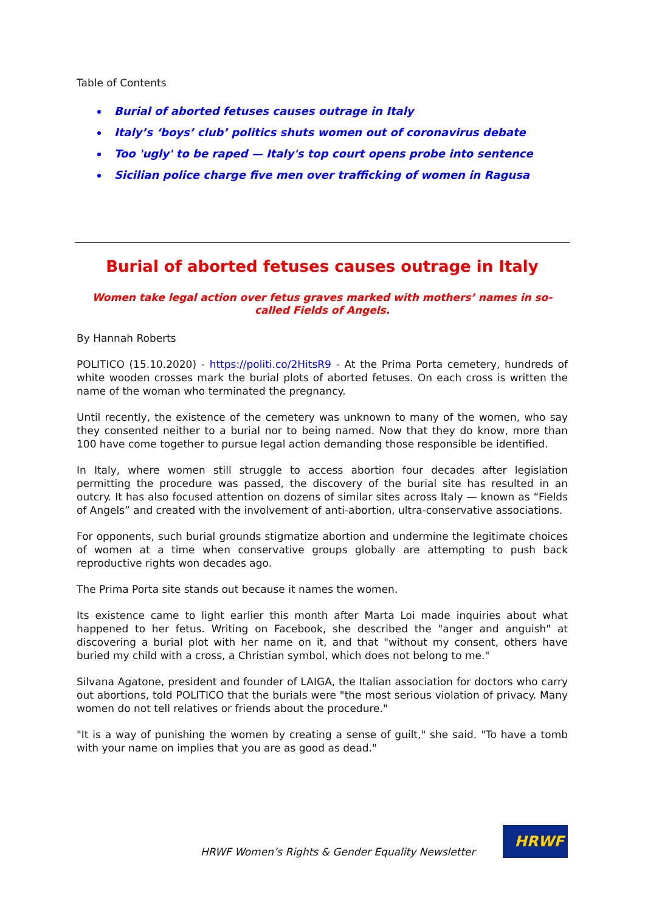Table of Contents
Burial of aborted fetuses causes outrage in Italy
Italy’s ‘boys’ club’ politics shuts women out of coronavirus debate
Too 'ugly' to be raped — Italy's top court opens probe into sentence
Sicilian police charge five men over trafficking of women in Ragusa
Burial of aborted fetuses causes outrage in Italy
Women take legal action over fetus graves marked with mothers’ names in so-called Fields of Angels.
By Hannah Roberts
POLITICO (15.10.2020) - https://politi.co/2HitsR9 - At the Prima Porta cemetery, hundreds of white wooden crosses mark the burial plots of aborted fetuses. On each cross is written the name of the woman who terminated the pregnancy.
Until recently, the existence of the cemetery was unknown to many of the women, who say they consented neither to a burial nor to being named. Now that they do know, more than 100 have come together to pursue legal action demanding those responsible be identified.
In Italy, where women still struggle to access abortion four decades after legislation permitting the procedure was passed, the discovery of the burial site has resulted in an outcry. It has also focused attention on dozens of similar sites across Italy — known as “Fields of Angels” and created with the involvement of anti-abortion, ultra-conservative associations.
For opponents, such burial grounds stigmatize abortion and undermine the legitimate choices of women at a time when conservative groups globally are attempting to push back reproductive rights won decades ago.
The Prima Porta site stands out because it names the women.
Its existence came to light earlier this month after Marta Loi made inquiries about what happened to her fetus. Writing on Facebook, she described the "anger and anguish" at discovering a burial plot with her name on it, and that "without my consent, others have buried my child with a cross, a Christian symbol, which does not belong to me."
Silvana Agatone, president and founder of LAIGA, the Italian association for doctors who carry out abortions, told POLITICO that the burials were "the most serious violation of privacy. Many women do not tell relatives or friends about the procedure."
"It is a way of punishing the women by creating a sense of guilt," she said. "To have a tomb with your name on implies that you are as good as dead."
HRWF Women’s Rights & Gender Equality Newsletter
HRWF